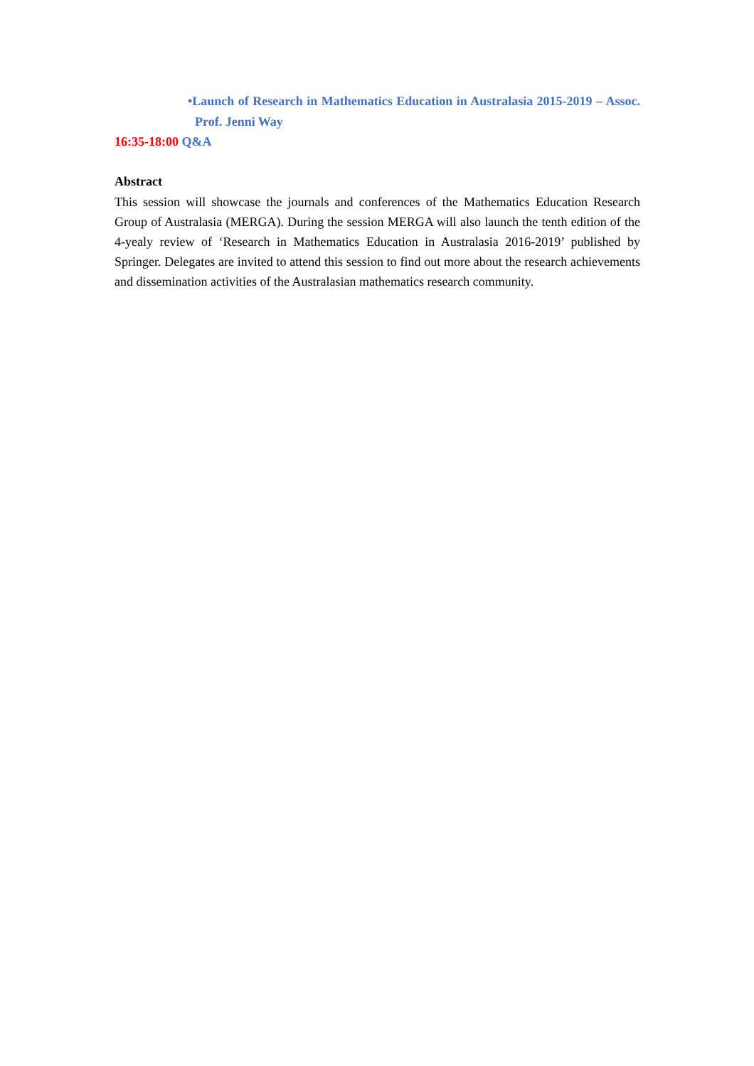•Launch of Research in Mathematics Education in Australasia 2015-2019 – Assoc. Prof. Jenni Way
16:35-18:00 Q&A
Abstract
This session will showcase the journals and conferences of the Mathematics Education Research Group of Australasia (MERGA). During the session MERGA will also launch the tenth edition of the 4-yealy review of ‘Research in Mathematics Education in Australasia 2016-2019’ published by Springer. Delegates are invited to attend this session to find out more about the research achievements and dissemination activities of the Australasian mathematics research community.